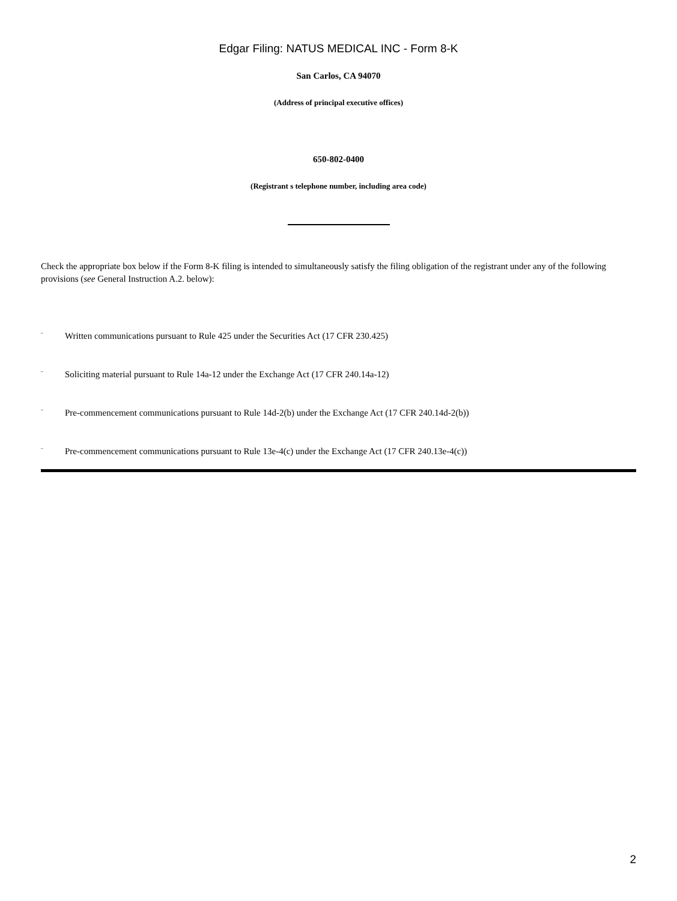Edgar Filing: NATUS MEDICAL INC - Form 8-K
San Carlos, CA 94070
(Address of principal executive offices)
650-802-0400
(Registrant s telephone number, including area code)
Check the appropriate box below if the Form 8-K filing is intended to simultaneously satisfy the filing obligation of the registrant under any of the following provisions (see General Instruction A.2. below):
¨ Written communications pursuant to Rule 425 under the Securities Act (17 CFR 230.425)
¨ Soliciting material pursuant to Rule 14a-12 under the Exchange Act (17 CFR 240.14a-12)
¨ Pre-commencement communications pursuant to Rule 14d-2(b) under the Exchange Act (17 CFR 240.14d-2(b))
¨ Pre-commencement communications pursuant to Rule 13e-4(c) under the Exchange Act (17 CFR 240.13e-4(c))
2